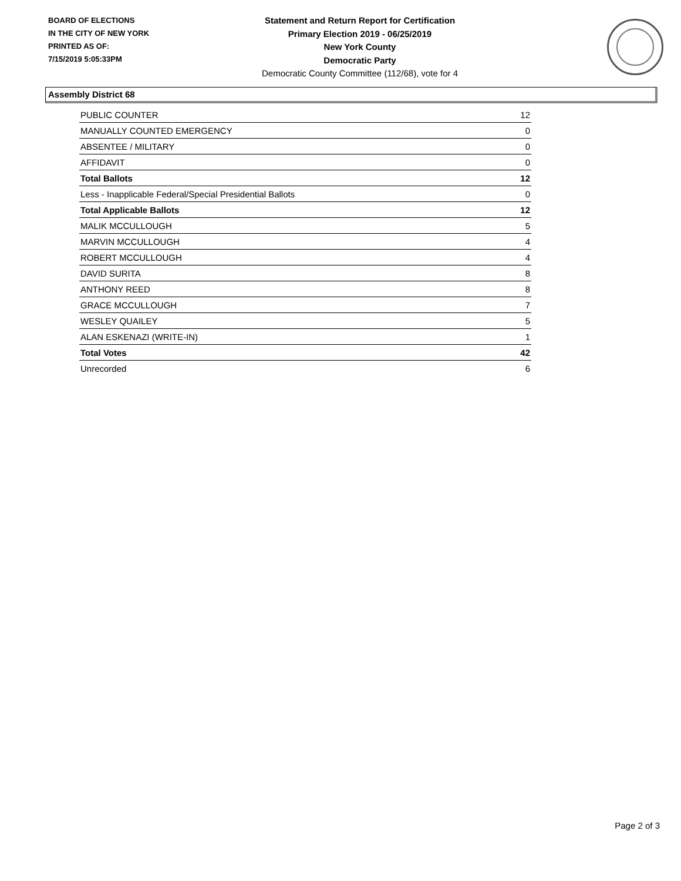BOARD OF ELECTIONS
IN THE CITY OF NEW YORK
PRINTED AS OF:
7/15/2019 5:05:33PM
Statement and Return Report for Certification
Primary Election 2019 - 06/25/2019
New York County
Democratic Party
Democratic County Committee (112/68), vote for 4
Assembly District 68
| PUBLIC COUNTER | 12 |
| MANUALLY COUNTED EMERGENCY | 0 |
| ABSENTEE / MILITARY | 0 |
| AFFIDAVIT | 0 |
| Total Ballots | 12 |
| Less - Inapplicable Federal/Special Presidential Ballots | 0 |
| Total Applicable Ballots | 12 |
| MALIK MCCULLOUGH | 5 |
| MARVIN MCCULLOUGH | 4 |
| ROBERT MCCULLOUGH | 4 |
| DAVID SURITA | 8 |
| ANTHONY REED | 8 |
| GRACE MCCULLOUGH | 7 |
| WESLEY QUAILEY | 5 |
| ALAN ESKENAZI (WRITE-IN) | 1 |
| Total Votes | 42 |
| Unrecorded | 6 |
Page 2 of 3